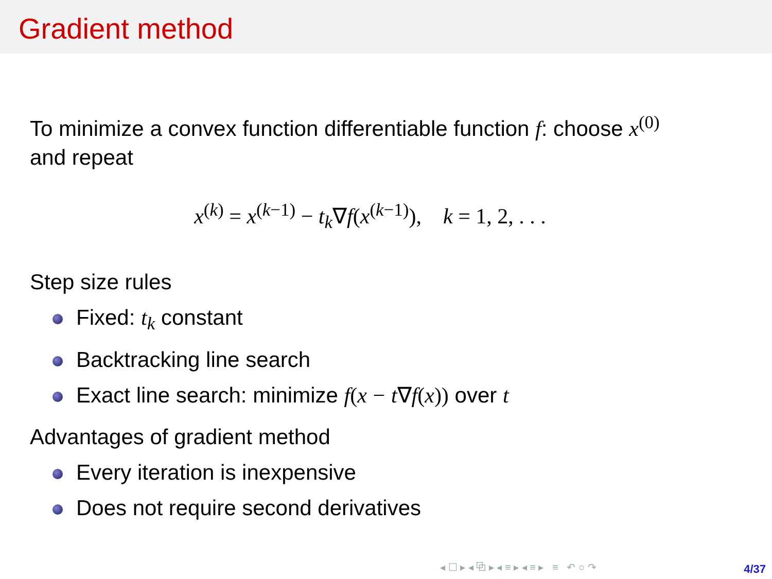Gradient method
To minimize a convex function differentiable function f: choose x<sup>(0)</sup>
and repeat
x<sup>(k)</sup> = x<sup>(k−1)</sup> − t<sub>k</sub>∇f(x<sup>(k−1)</sup>), k = 1, 2, . . .
Step size rules
Fixed: t<sub>k</sub> constant
Backtracking line search
Exact line search: minimize f(x − t∇f(x)) over t
Advantages of gradient method
Every iteration is inexpensive
Does not require second derivatives
◂ ☐ ▸ ◂ ⧉ ▸ ◂ ≡ ▸ ◂ ≡ ▸ ≡ ↶ ○ ↷
4/37